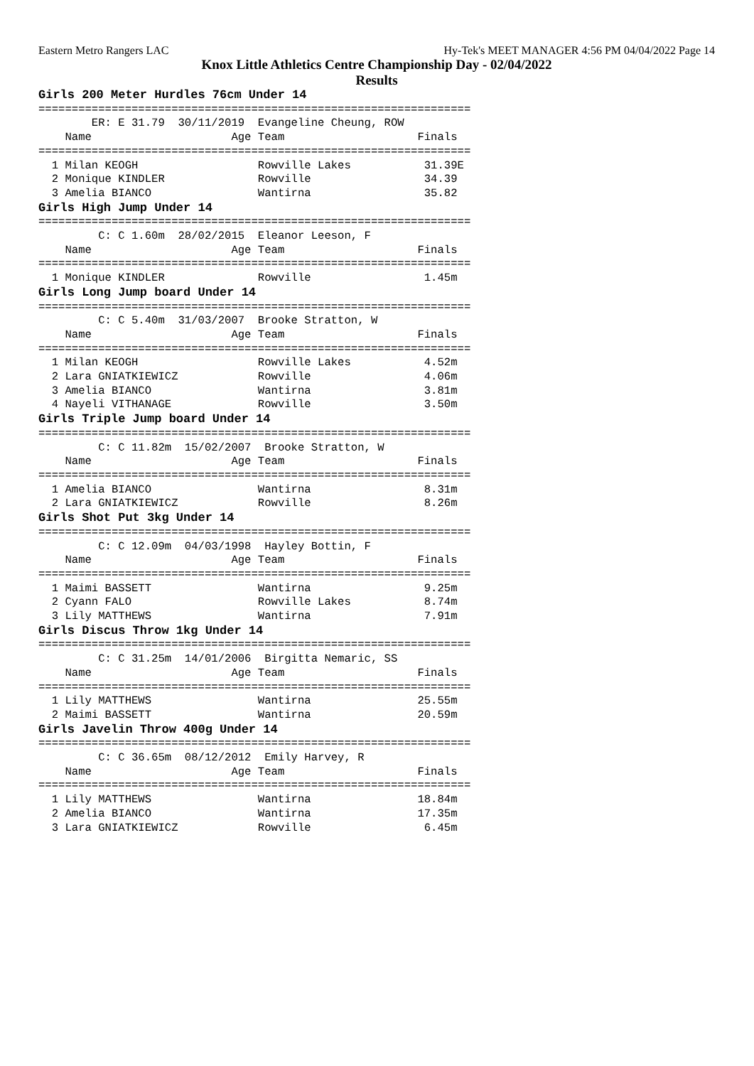Eastern Metro Rangers LAC Hy-Tek's MEET MANAGER 4:56 PM 04/04/2022 Page 14
Knox Little Athletics Centre Championship Day - 02/04/2022
Results
Girls 200 Meter Hurdles 76cm Under 14
=================================================================
        ER: E 31.79  30/11/2019  Evangeline Cheung, ROW
    Name                     Age Team                    Finals
=================================================================
  1 Milan KEOGH                  Rowville Lakes           31.39E
  2 Monique KINDLER              Rowville                 34.39
  3 Amelia BIANCO                Wantirna                 35.82
Girls High Jump Under 14
=================================================================
         C: C 1.60m  28/02/2015  Eleanor Leeson, F
    Name                     Age Team                    Finals
=================================================================
  1 Monique KINDLER              Rowville                 1.45m
Girls Long Jump board Under 14
=================================================================
         C: C 5.40m  31/03/2007  Brooke Stratton, W
    Name                     Age Team                    Finals
=================================================================
  1 Milan KEOGH                  Rowville Lakes           4.52m
  2 Lara GNIATKIEWICZ            Rowville                 4.06m
  3 Amelia BIANCO                Wantirna                 3.81m
  4 Nayeli VITHANAGE             Rowville                 3.50m
Girls Triple Jump board Under 14
=================================================================
         C: C 11.82m  15/02/2007  Brooke Stratton, W
    Name                     Age Team                    Finals
=================================================================
  1 Amelia BIANCO                Wantirna                 8.31m
  2 Lara GNIATKIEWICZ            Rowville                 8.26m
Girls Shot Put 3kg Under 14
=================================================================
         C: C 12.09m  04/03/1998  Hayley Bottin, F
    Name                     Age Team                    Finals
=================================================================
  1 Maimi BASSETT                Wantirna                 9.25m
  2 Cyann FALO                   Rowville Lakes           8.74m
  3 Lily MATTHEWS                Wantirna                 7.91m
Girls Discus Throw 1kg Under 14
=================================================================
         C: C 31.25m  14/01/2006  Birgitta Nemaric, SS
    Name                     Age Team                    Finals
=================================================================
  1 Lily MATTHEWS                Wantirna                25.55m
  2 Maimi BASSETT                Wantirna                20.59m
Girls Javelin Throw 400g Under 14
=================================================================
         C: C 36.65m  08/12/2012  Emily Harvey, R
    Name                     Age Team                    Finals
=================================================================
  1 Lily MATTHEWS                Wantirna                18.84m
  2 Amelia BIANCO                Wantirna                17.35m
  3 Lara GNIATKIEWICZ            Rowville                 6.45m